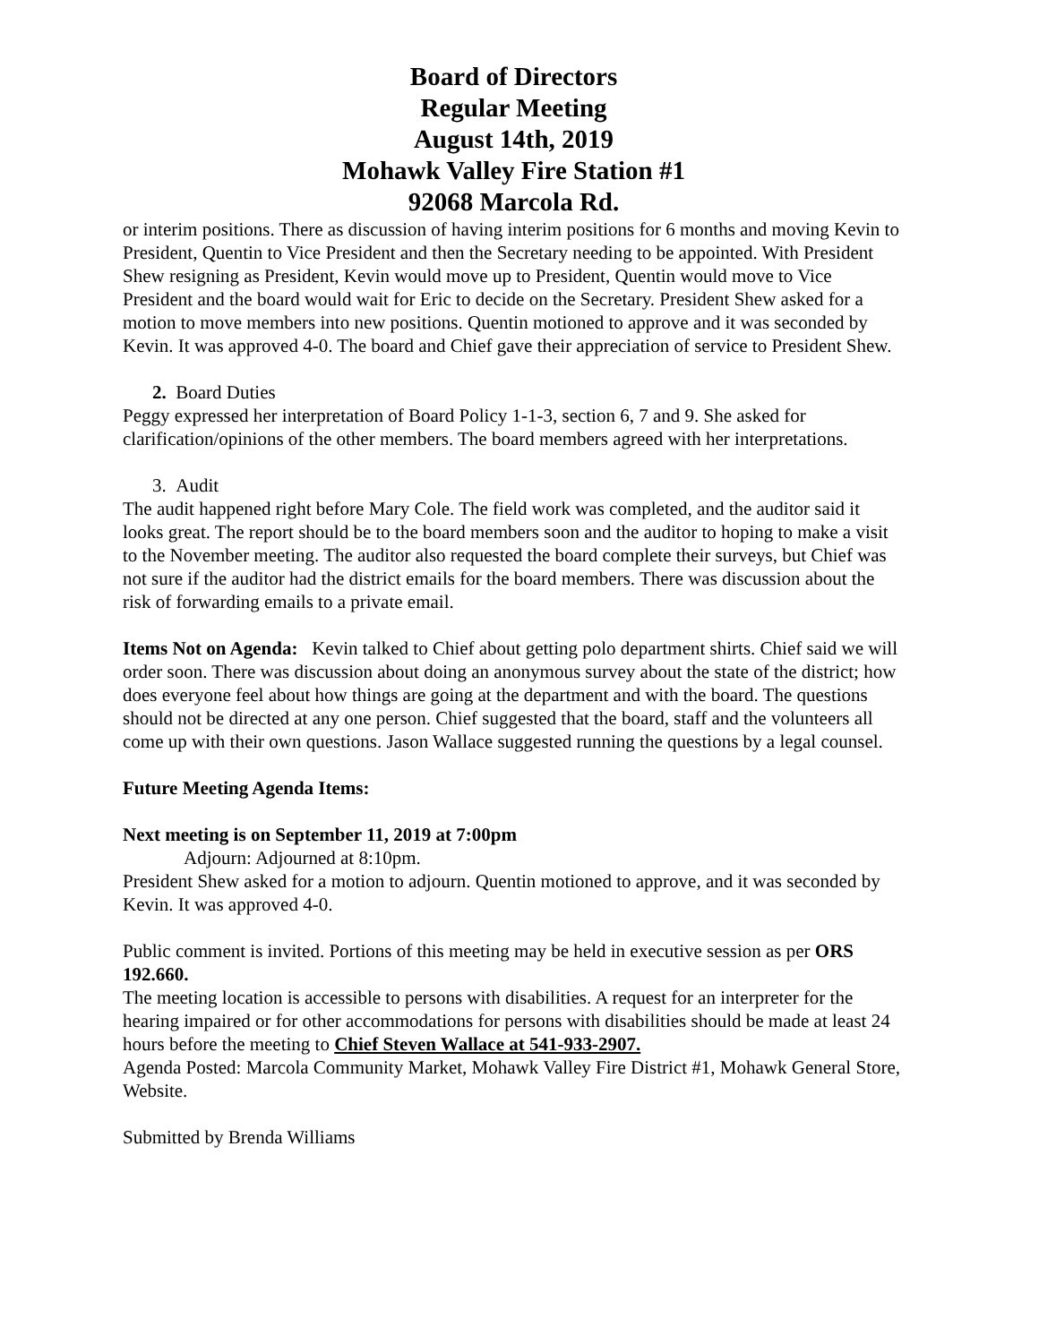Board of Directors
Regular Meeting
August 14th, 2019
Mohawk Valley Fire Station #1
92068 Marcola Rd.
or interim positions. There as discussion of having interim positions for 6 months and moving Kevin to President, Quentin to Vice President and then the Secretary needing to be appointed. With President Shew resigning as President, Kevin would move up to President, Quentin would move to Vice President and the board would wait for Eric to decide on the Secretary. President Shew asked for a motion to move members into new positions. Quentin motioned to approve and it was seconded by Kevin. It was approved 4-0. The board and Chief gave their appreciation of service to President Shew.
2. Board Duties
Peggy expressed her interpretation of Board Policy 1-1-3, section 6, 7 and 9. She asked for clarification/opinions of the other members. The board members agreed with her interpretations.
3. Audit
The audit happened right before Mary Cole. The field work was completed, and the auditor said it looks great. The report should be to the board members soon and the auditor to hoping to make a visit to the November meeting. The auditor also requested the board complete their surveys, but Chief was not sure if the auditor had the district emails for the board members. There was discussion about the risk of forwarding emails to a private email.
Items Not on Agenda: Kevin talked to Chief about getting polo department shirts. Chief said we will order soon. There was discussion about doing an anonymous survey about the state of the district; how does everyone feel about how things are going at the department and with the board. The questions should not be directed at any one person. Chief suggested that the board, staff and the volunteers all come up with their own questions. Jason Wallace suggested running the questions by a legal counsel.
Future Meeting Agenda Items:
Next meeting is on September 11, 2019 at 7:00pm
Adjourn: Adjourned at 8:10pm.
President Shew asked for a motion to adjourn. Quentin motioned to approve, and it was seconded by Kevin. It was approved 4-0.
Public comment is invited. Portions of this meeting may be held in executive session as per ORS 192.660.
The meeting location is accessible to persons with disabilities. A request for an interpreter for the hearing impaired or for other accommodations for persons with disabilities should be made at least 24 hours before the meeting to Chief Steven Wallace at 541-933-2907.
Agenda Posted: Marcola Community Market, Mohawk Valley Fire District #1, Mohawk General Store, Website.
Submitted by Brenda Williams